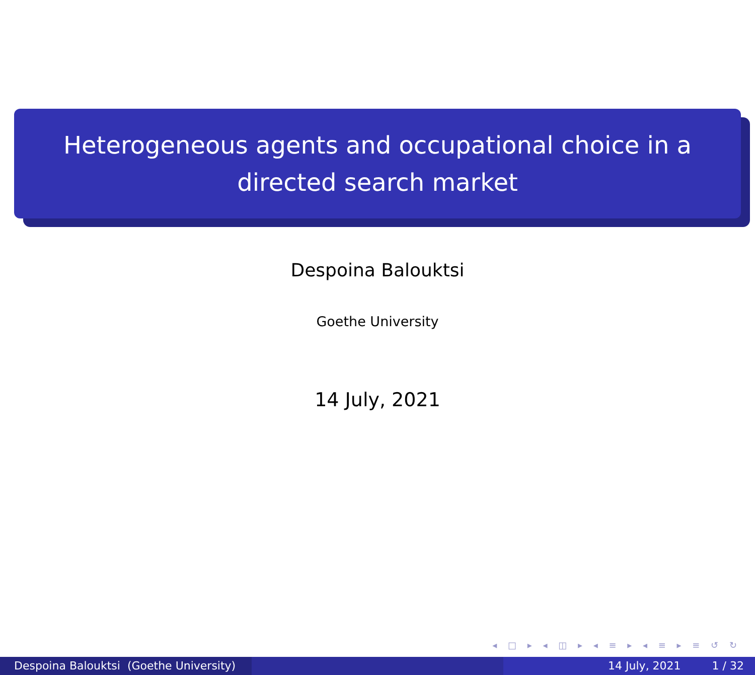Heterogeneous agents and occupational choice in a
directed search market
Despoina Balouktsi
Goethe University
14 July, 2021
◂ □ ▸ ◂ ◫ ▸ ◂ ≡ ▸ ◂ ≡ ▸ ≡ ↺ ↻
Despoina Balouktsi (Goethe University)
14 July, 2021 1 / 32